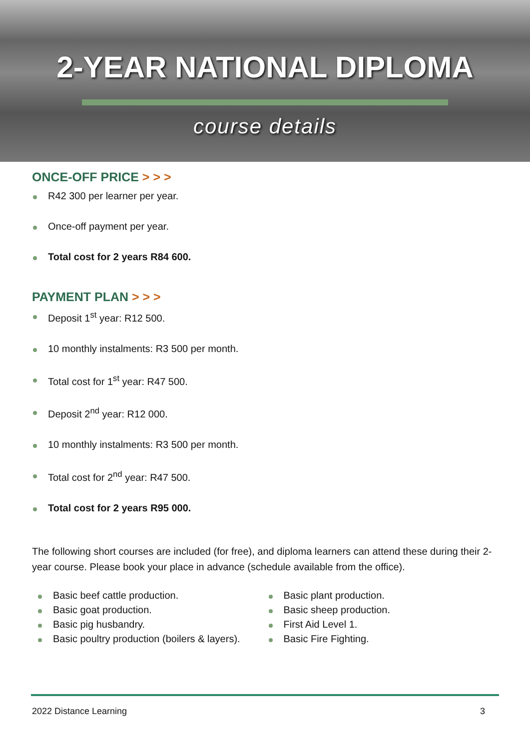2-YEAR NATIONAL DIPLOMA
course details
ONCE-OFF PRICE > > >
R42 300 per learner per year.
Once-off payment per year.
Total cost for 2 years R84 600.
PAYMENT PLAN > > >
Deposit 1<sup>st</sup> year: R12 500.
10 monthly instalments: R3 500 per month.
Total cost for 1<sup>st</sup> year: R47 500.
Deposit 2<sup>nd</sup> year: R12 000.
10 monthly instalments: R3 500 per month.
Total cost for 2<sup>nd</sup> year: R47 500.
Total cost for 2 years R95 000.
The following short courses are included (for free), and diploma learners can attend these during their 2-year course. Please book your place in advance (schedule available from the office).
Basic beef cattle production.
Basic goat production.
Basic pig husbandry.
Basic poultry production (boilers & layers).
Basic plant production.
Basic sheep production.
First Aid Level 1.
Basic Fire Fighting.
2022 Distance Learning 3